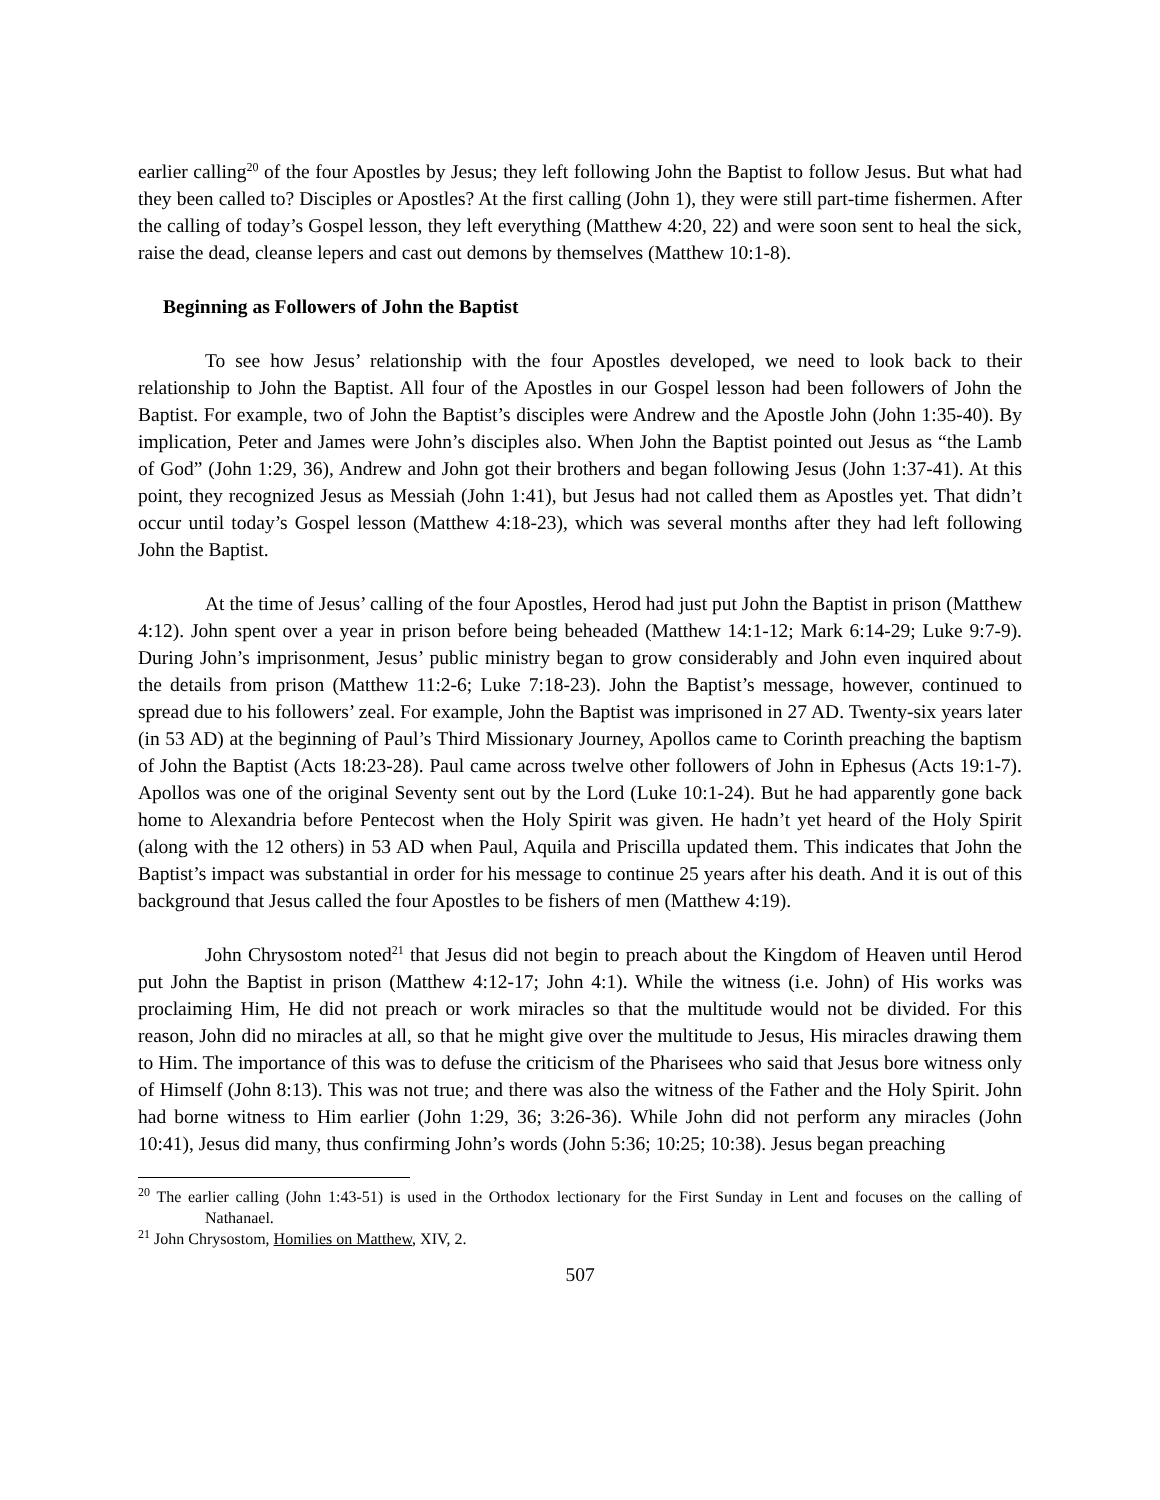earlier calling<sup>20</sup> of the four Apostles by Jesus; they left following John the Baptist to follow Jesus. But what had they been called to? Disciples or Apostles? At the first calling (John 1), they were still part-time fishermen. After the calling of today’s Gospel lesson, they left everything (Matthew 4:20, 22) and were soon sent to heal the sick, raise the dead, cleanse lepers and cast out demons by themselves (Matthew 10:1-8).
Beginning as Followers of John the Baptist
To see how Jesus’ relationship with the four Apostles developed, we need to look back to their relationship to John the Baptist. All four of the Apostles in our Gospel lesson had been followers of John the Baptist. For example, two of John the Baptist’s disciples were Andrew and the Apostle John (John 1:35-40). By implication, Peter and James were John’s disciples also. When John the Baptist pointed out Jesus as “the Lamb of God” (John 1:29, 36), Andrew and John got their brothers and began following Jesus (John 1:37-41). At this point, they recognized Jesus as Messiah (John 1:41), but Jesus had not called them as Apostles yet. That didn’t occur until today’s Gospel lesson (Matthew 4:18-23), which was several months after they had left following John the Baptist.
At the time of Jesus’ calling of the four Apostles, Herod had just put John the Baptist in prison (Matthew 4:12). John spent over a year in prison before being beheaded (Matthew 14:1-12; Mark 6:14-29; Luke 9:7-9). During John’s imprisonment, Jesus’ public ministry began to grow considerably and John even inquired about the details from prison (Matthew 11:2-6; Luke 7:18-23). John the Baptist’s message, however, continued to spread due to his followers’ zeal. For example, John the Baptist was imprisoned in 27 AD. Twenty-six years later (in 53 AD) at the beginning of Paul’s Third Missionary Journey, Apollos came to Corinth preaching the baptism of John the Baptist (Acts 18:23-28). Paul came across twelve other followers of John in Ephesus (Acts 19:1-7). Apollos was one of the original Seventy sent out by the Lord (Luke 10:1-24). But he had apparently gone back home to Alexandria before Pentecost when the Holy Spirit was given. He hadn’t yet heard of the Holy Spirit (along with the 12 others) in 53 AD when Paul, Aquila and Priscilla updated them. This indicates that John the Baptist’s impact was substantial in order for his message to continue 25 years after his death. And it is out of this background that Jesus called the four Apostles to be fishers of men (Matthew 4:19).
John Chrysostom noted<sup>21</sup> that Jesus did not begin to preach about the Kingdom of Heaven until Herod put John the Baptist in prison (Matthew 4:12-17; John 4:1). While the witness (i.e. John) of His works was proclaiming Him, He did not preach or work miracles so that the multitude would not be divided. For this reason, John did no miracles at all, so that he might give over the multitude to Jesus, His miracles drawing them to Him. The importance of this was to defuse the criticism of the Pharisees who said that Jesus bore witness only of Himself (John 8:13). This was not true; and there was also the witness of the Father and the Holy Spirit. John had borne witness to Him earlier (John 1:29, 36; 3:26-36). While John did not perform any miracles (John 10:41), Jesus did many, thus confirming John’s words (John 5:36; 10:25; 10:38). Jesus began preaching
<sup>20</sup> The earlier calling (John 1:43-51) is used in the Orthodox lectionary for the First Sunday in Lent and focuses on the calling of Nathanael.
<sup>21</sup> John Chrysostom, Homilies on Matthew, XIV, 2.
507